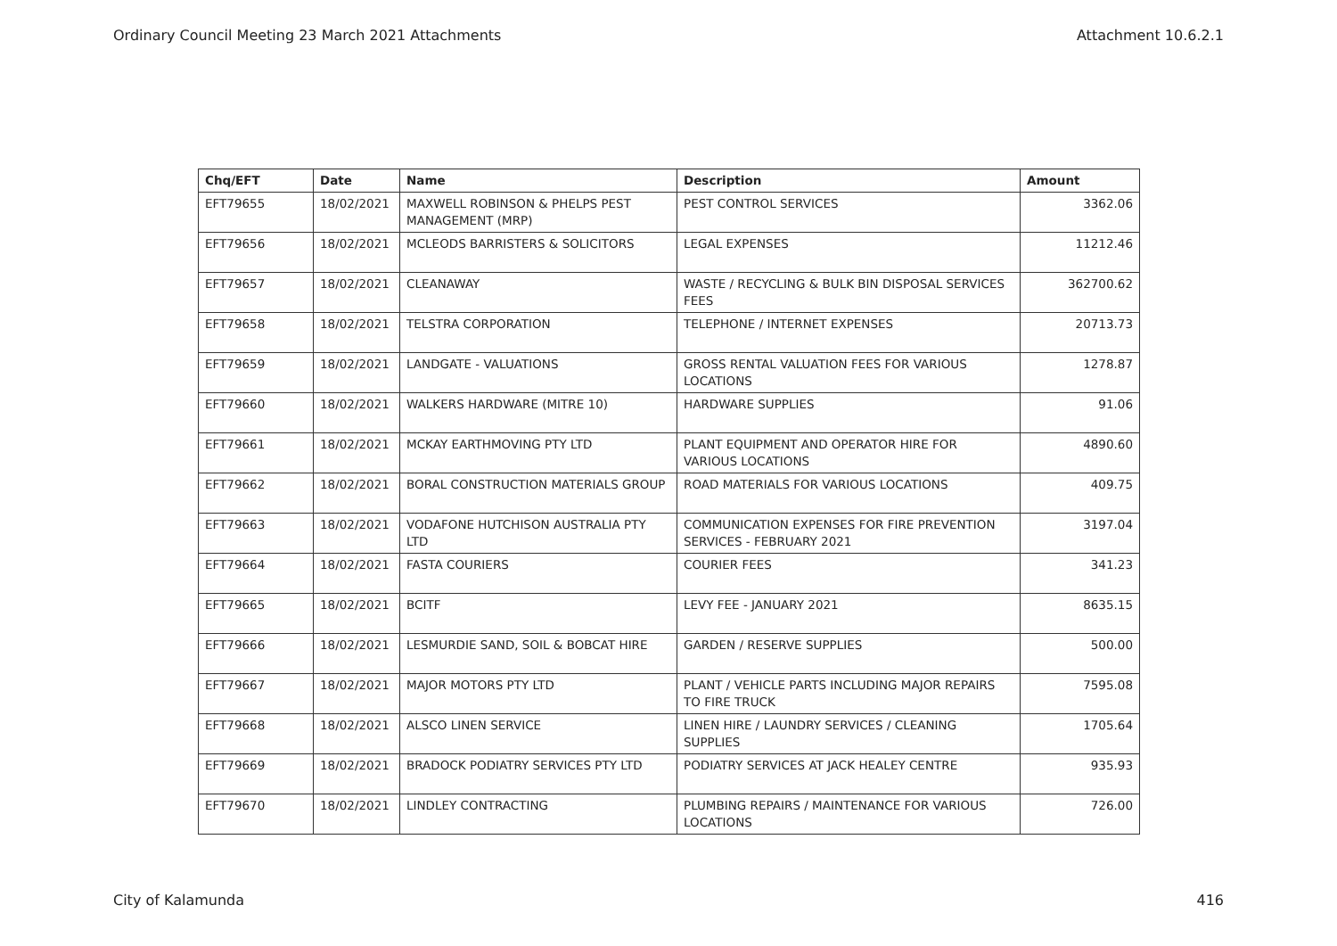Ordinary Council Meeting 23 March 2021 Attachments Attachment 10.6.2.1
| Chq/EFT | Date | Name | Description | Amount |
| --- | --- | --- | --- | --- |
| EFT79655 | 18/02/2021 | MAXWELL ROBINSON & PHELPS PEST MANAGEMENT (MRP) | PEST CONTROL SERVICES | 3362.06 |
| EFT79656 | 18/02/2021 | MCLEODS BARRISTERS & SOLICITORS | LEGAL EXPENSES | 11212.46 |
| EFT79657 | 18/02/2021 | CLEANAWAY | WASTE / RECYCLING & BULK BIN DISPOSAL SERVICES FEES | 362700.62 |
| EFT79658 | 18/02/2021 | TELSTRA CORPORATION | TELEPHONE / INTERNET EXPENSES | 20713.73 |
| EFT79659 | 18/02/2021 | LANDGATE - VALUATIONS | GROSS RENTAL VALUATION FEES FOR VARIOUS LOCATIONS | 1278.87 |
| EFT79660 | 18/02/2021 | WALKERS HARDWARE (MITRE 10) | HARDWARE SUPPLIES | 91.06 |
| EFT79661 | 18/02/2021 | MCKAY EARTHMOVING PTY LTD | PLANT EQUIPMENT AND OPERATOR HIRE FOR VARIOUS LOCATIONS | 4890.60 |
| EFT79662 | 18/02/2021 | BORAL CONSTRUCTION MATERIALS GROUP | ROAD MATERIALS FOR VARIOUS LOCATIONS | 409.75 |
| EFT79663 | 18/02/2021 | VODAFONE HUTCHISON AUSTRALIA PTY LTD | COMMUNICATION EXPENSES FOR FIRE PREVENTION SERVICES - FEBRUARY 2021 | 3197.04 |
| EFT79664 | 18/02/2021 | FASTA COURIERS | COURIER FEES | 341.23 |
| EFT79665 | 18/02/2021 | BCITF | LEVY FEE - JANUARY 2021 | 8635.15 |
| EFT79666 | 18/02/2021 | LESMURDIE SAND, SOIL & BOBCAT HIRE | GARDEN / RESERVE SUPPLIES | 500.00 |
| EFT79667 | 18/02/2021 | MAJOR MOTORS PTY LTD | PLANT / VEHICLE PARTS INCLUDING MAJOR REPAIRS TO FIRE TRUCK | 7595.08 |
| EFT79668 | 18/02/2021 | ALSCO LINEN SERVICE | LINEN HIRE / LAUNDRY SERVICES / CLEANING SUPPLIES | 1705.64 |
| EFT79669 | 18/02/2021 | BRADOCK PODIATRY SERVICES PTY LTD | PODIATRY SERVICES AT JACK HEALEY CENTRE | 935.93 |
| EFT79670 | 18/02/2021 | LINDLEY CONTRACTING | PLUMBING REPAIRS / MAINTENANCE FOR VARIOUS LOCATIONS | 726.00 |
City of Kalamunda 416